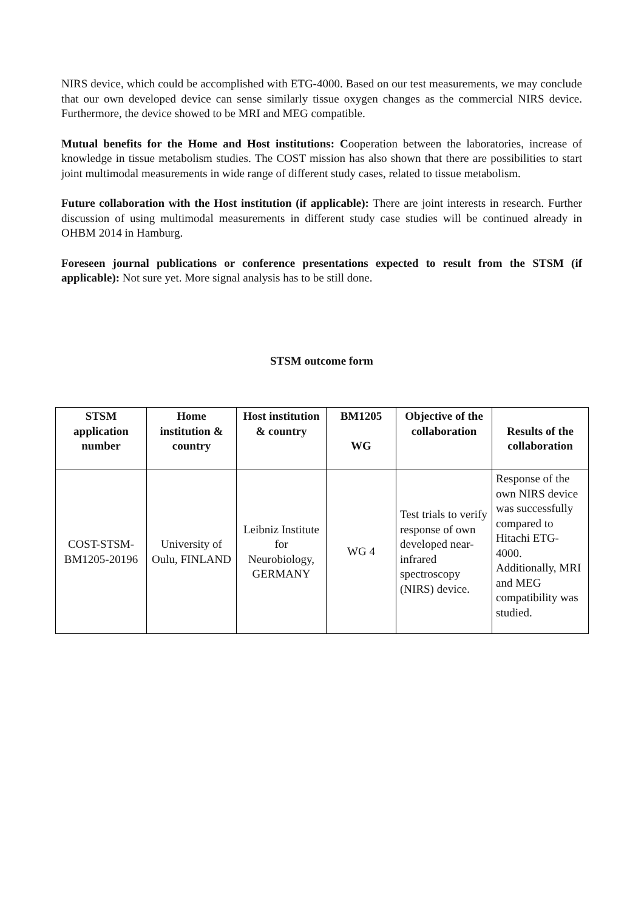NIRS device, which could be accomplished with ETG-4000. Based on our test measurements, we may conclude that our own developed device can sense similarly tissue oxygen changes as the commercial NIRS device. Furthermore, the device showed to be MRI and MEG compatible.
Mutual benefits for the Home and Host institutions: Cooperation between the laboratories, increase of knowledge in tissue metabolism studies. The COST mission has also shown that there are possibilities to start joint multimodal measurements in wide range of different study cases, related to tissue metabolism.
Future collaboration with the Host institution (if applicable): There are joint interests in research. Further discussion of using multimodal measurements in different study case studies will be continued already in OHBM 2014 in Hamburg.
Foreseen journal publications or conference presentations expected to result from the STSM (if applicable): Not sure yet. More signal analysis has to be still done.
STSM outcome form
| STSM application number | Home institution & country | Host institution & country | BM1205 WG | Objective of the collaboration | Results of the collaboration |
| --- | --- | --- | --- | --- | --- |
| COST-STSM-BM1205-20196 | University of Oulu, FINLAND | Leibniz Institute for Neurobiology, GERMANY | WG 4 | Test trials to verify response of own developed near-infrared spectroscopy (NIRS) device. | Response of the own NIRS device was successfully compared to Hitachi ETG-4000. Additionally, MRI and MEG compatibility was studied. |